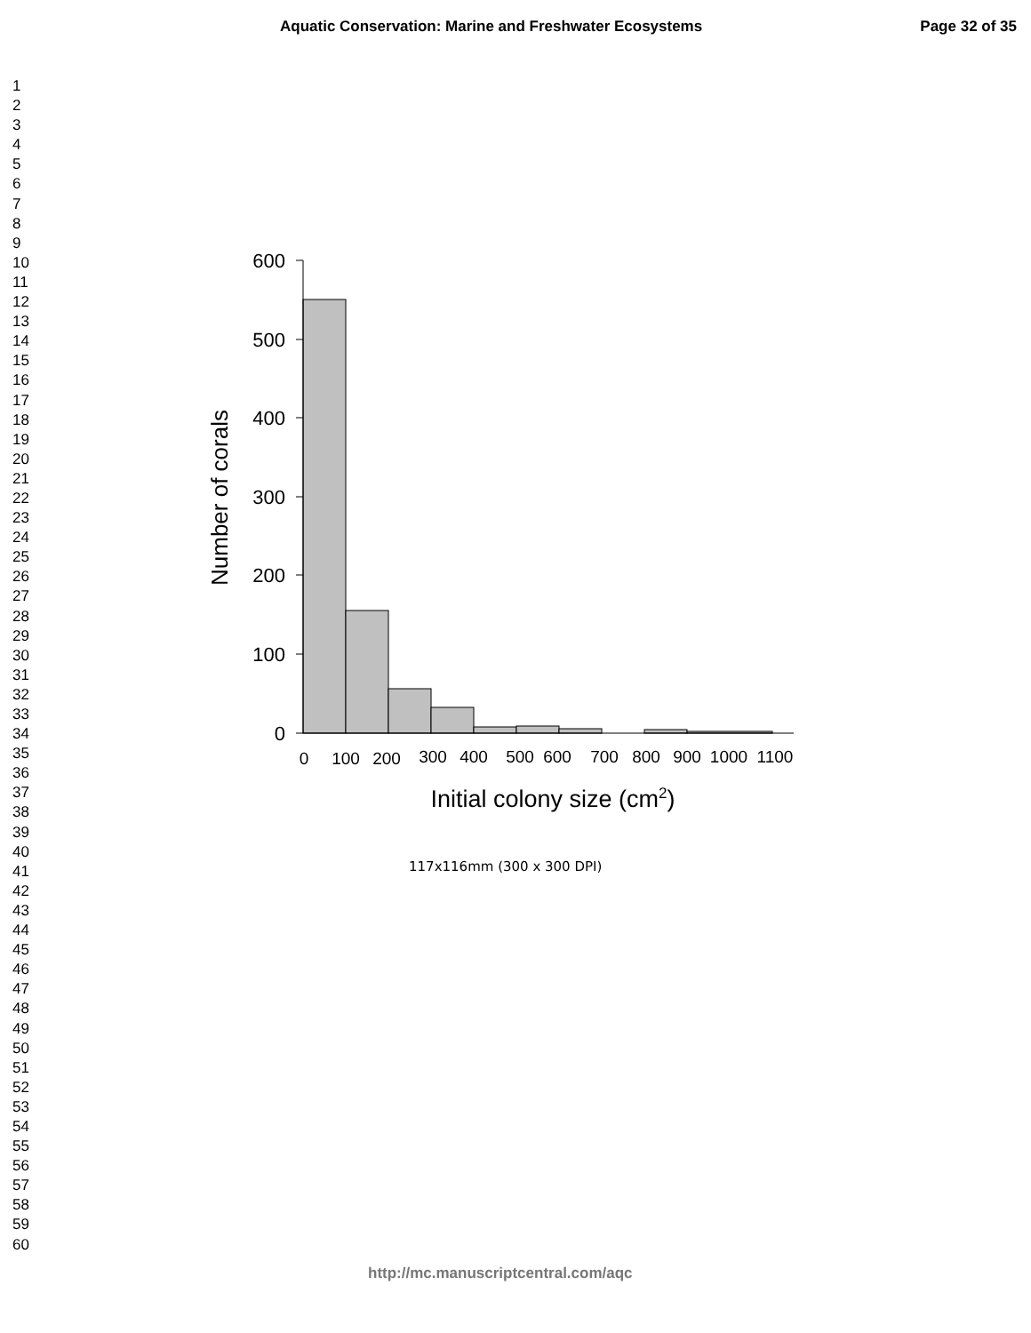Aquatic Conservation: Marine and Freshwater Ecosystems Page 32 of 35
1
2
3
4
5
6
7
8
9
10
11
12
13
14
15
16
17
18
19
20
21
22
23
24
25
26
27
28
29
30
31
32
33
34
35
36
37
38
39
40
41
42
43
44
45
46
47
48
49
50
51
52
53
54
55
56
57
58
59
60
600
500
400
300
200
100
0
0
100
200
300
400
500
600
700
800
900
1000
1100
Number of corals
Initial colony size (cm2)
117x116mm (300 x 300 DPI)
http://mc.manuscriptcentral.com/aqc